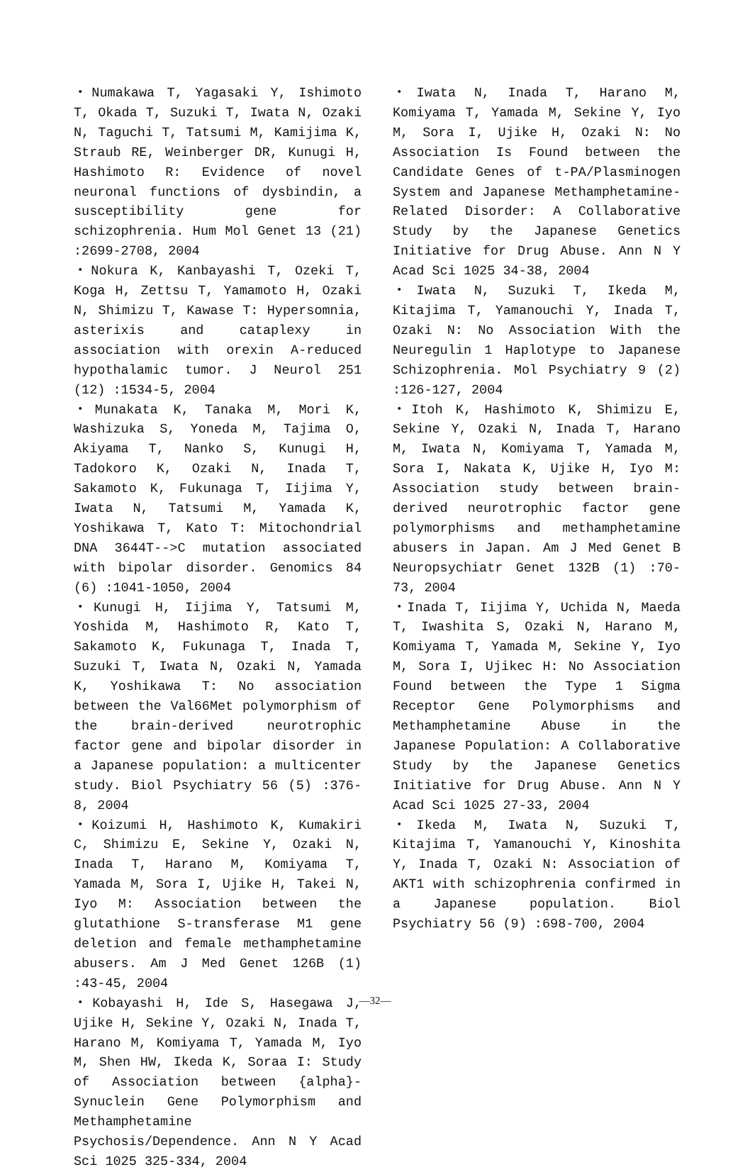・Numakawa T, Yagasaki Y, Ishimoto T, Okada T, Suzuki T, Iwata N, Ozaki N, Taguchi T, Tatsumi M, Kamijima K, Straub RE, Weinberger DR, Kunugi H, Hashimoto R: Evidence of novel neuronal functions of dysbindin, a susceptibility gene for schizophrenia. Hum Mol Genet 13 (21) :2699-2708, 2004
・Nokura K, Kanbayashi T, Ozeki T, Koga H, Zettsu T, Yamamoto H, Ozaki N, Shimizu T, Kawase T: Hypersomnia, asterixis and cataplexy in association with orexin A-reduced hypothalamic tumor. J Neurol 251 (12) :1534-5, 2004
・Munakata K, Tanaka M, Mori K, Washizuka S, Yoneda M, Tajima O, Akiyama T, Nanko S, Kunugi H, Tadokoro K, Ozaki N, Inada T, Sakamoto K, Fukunaga T, Iijima Y, Iwata N, Tatsumi M, Yamada K, Yoshikawa T, Kato T: Mitochondrial DNA 3644T-->C mutation associated with bipolar disorder. Genomics 84 (6) :1041-1050, 2004
・Kunugi H, Iijima Y, Tatsumi M, Yoshida M, Hashimoto R, Kato T, Sakamoto K, Fukunaga T, Inada T, Suzuki T, Iwata N, Ozaki N, Yamada K, Yoshikawa T: No association between the Val66Met polymorphism of the brain-derived neurotrophic factor gene and bipolar disorder in a Japanese population: a multicenter study. Biol Psychiatry 56 (5) :376-8, 2004
・Koizumi H, Hashimoto K, Kumakiri C, Shimizu E, Sekine Y, Ozaki N, Inada T, Harano M, Komiyama T, Yamada M, Sora I, Ujike H, Takei N, Iyo M: Association between the glutathione S-transferase M1 gene deletion and female methamphetamine abusers. Am J Med Genet 126B (1) :43-45, 2004
・Kobayashi H, Ide S, Hasegawa J, Ujike H, Sekine Y, Ozaki N, Inada T, Harano M, Komiyama T, Yamada M, Iyo M, Shen HW, Ikeda K, Soraa I: Study of Association between {alpha}-Synuclein Gene Polymorphism and Methamphetamine Psychosis/Dependence. Ann N Y Acad Sci 1025 325-334, 2004
・Iwata N, Inada T, Harano M, Komiyama T, Yamada M, Sekine Y, Iyo M, Sora I, Ujike H, Ozaki N: No Association Is Found between the Candidate Genes of t-PA/Plasminogen System and Japanese Methamphetamine-Related Disorder: A Collaborative Study by the Japanese Genetics Initiative for Drug Abuse. Ann N Y Acad Sci 1025 34-38, 2004
・Iwata N, Suzuki T, Ikeda M, Kitajima T, Yamanouchi Y, Inada T, Ozaki N: No Association With the Neuregulin 1 Haplotype to Japanese Schizophrenia. Mol Psychiatry 9 (2) :126-127, 2004
・Itoh K, Hashimoto K, Shimizu E, Sekine Y, Ozaki N, Inada T, Harano M, Iwata N, Komiyama T, Yamada M, Sora I, Nakata K, Ujike H, Iyo M: Association study between brain-derived neurotrophic factor gene polymorphisms and methamphetamine abusers in Japan. Am J Med Genet B Neuropsychiatr Genet 132B (1) :70-73, 2004
・Inada T, Iijima Y, Uchida N, Maeda T, Iwashita S, Ozaki N, Harano M, Komiyama T, Yamada M, Sekine Y, Iyo M, Sora I, Ujikec H: No Association Found between the Type 1 Sigma Receptor Gene Polymorphisms and Methamphetamine Abuse in the Japanese Population: A Collaborative Study by the Japanese Genetics Initiative for Drug Abuse. Ann N Y Acad Sci 1025 27-33, 2004
・Ikeda M, Iwata N, Suzuki T, Kitajima T, Yamanouchi Y, Kinoshita Y, Inada T, Ozaki N: Association of AKT1 with schizophrenia confirmed in a Japanese population. Biol Psychiatry 56 (9) :698-700, 2004
—32—